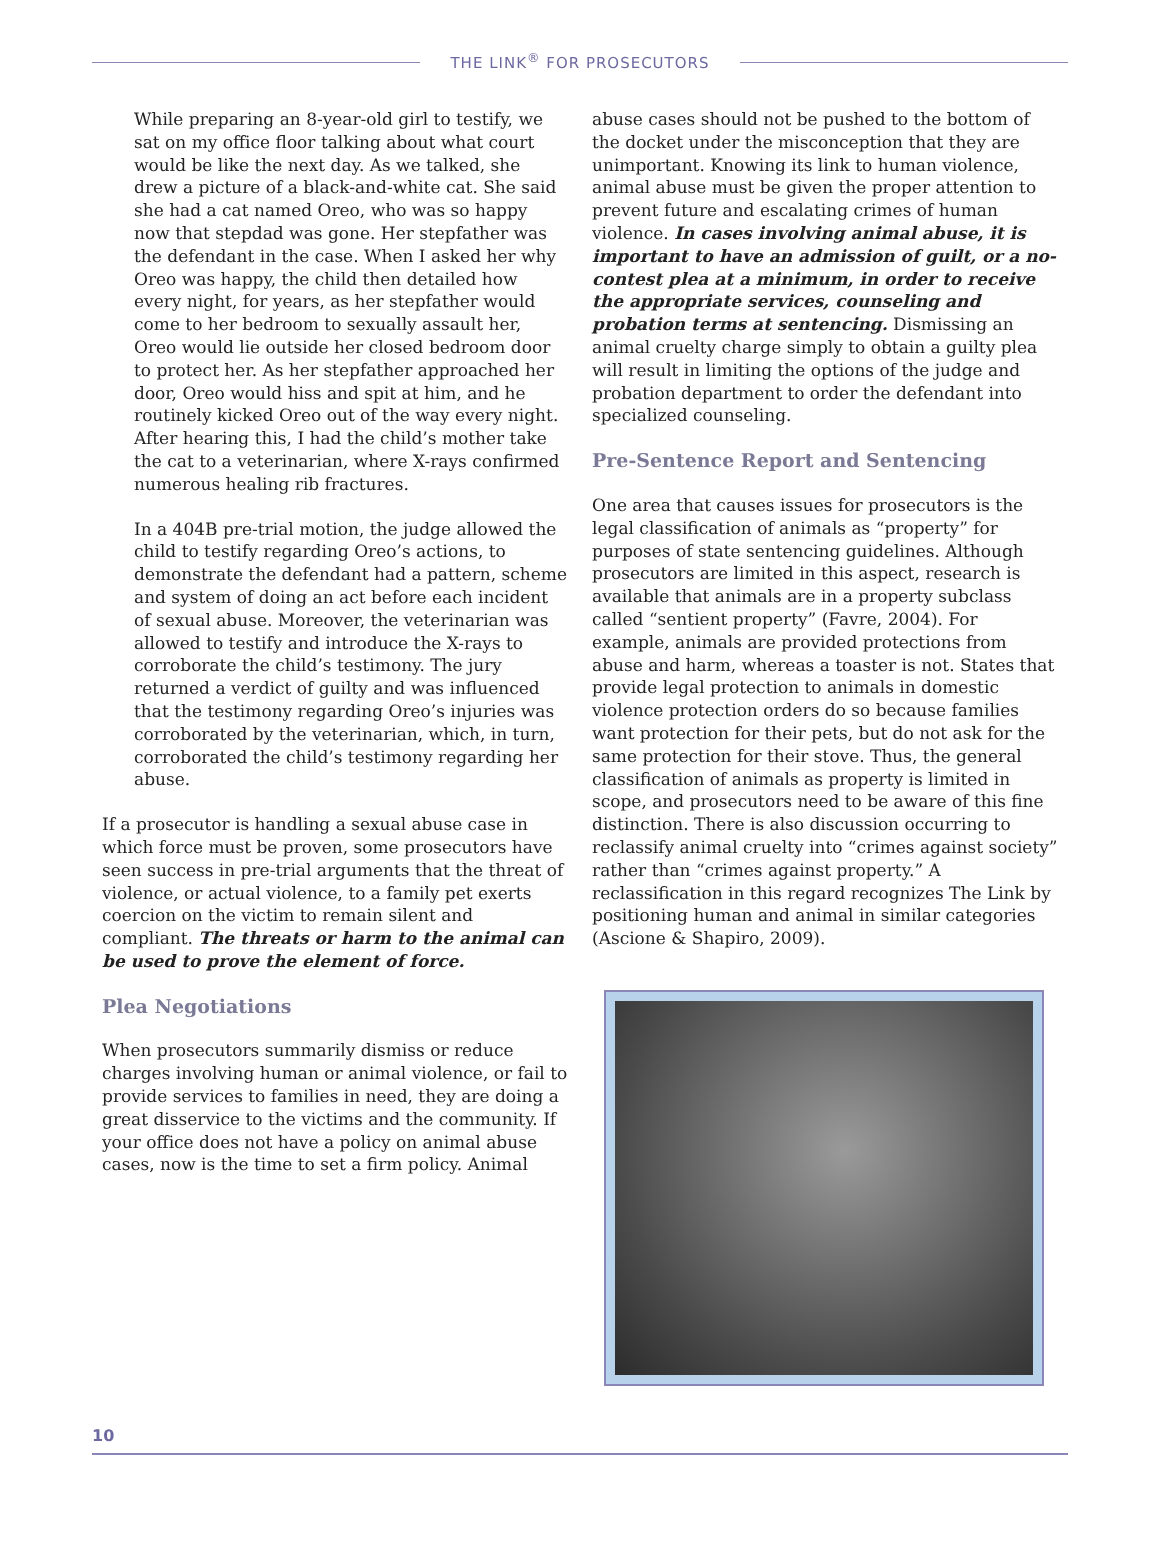THE LINK<sup>®</sup> FOR PROSECUTORS
While preparing an 8-year-old girl to testify, we sat on my office floor talking about what court would be like the next day. As we talked, she drew a picture of a black-and-white cat. She said she had a cat named Oreo, who was so happy now that stepdad was gone. Her stepfather was the defendant in the case. When I asked her why Oreo was happy, the child then detailed how every night, for years, as her stepfather would come to her bedroom to sexually assault her, Oreo would lie outside her closed bedroom door to protect her. As her stepfather approached her door, Oreo would hiss and spit at him, and he routinely kicked Oreo out of the way every night. After hearing this, I had the child’s mother take the cat to a veterinarian, where X-rays confirmed numerous healing rib fractures.
In a 404B pre-trial motion, the judge allowed the child to testify regarding Oreo’s actions, to demonstrate the defendant had a pattern, scheme and system of doing an act before each incident of sexual abuse. Moreover, the veterinarian was allowed to testify and introduce the X-rays to corroborate the child’s testimony. The jury returned a verdict of guilty and was influenced that the testimony regarding Oreo’s injuries was corroborated by the veterinarian, which, in turn, corroborated the child’s testimony regarding her abuse.
If a prosecutor is handling a sexual abuse case in which force must be proven, some prosecutors have seen success in pre-trial arguments that the threat of violence, or actual violence, to a family pet exerts coercion on the victim to remain silent and compliant. The threats or harm to the animal can be used to prove the element of force.
Plea Negotiations
When prosecutors summarily dismiss or reduce charges involving human or animal violence, or fail to provide services to families in need, they are doing a great disservice to the victims and the community. If your office does not have a policy on animal abuse cases, now is the time to set a firm policy. Animal
abuse cases should not be pushed to the bottom of the docket under the misconception that they are unimportant. Knowing its link to human violence, animal abuse must be given the proper attention to prevent future and escalating crimes of human violence. In cases involving animal abuse, it is important to have an admission of guilt, or a no-contest plea at a minimum, in order to receive the appropriate services, counseling and probation terms at sentencing. Dismissing an animal cruelty charge simply to obtain a guilty plea will result in limiting the options of the judge and probation department to order the defendant into specialized counseling.
Pre-Sentence Report and Sentencing
One area that causes issues for prosecutors is the legal classification of animals as “property” for purposes of state sentencing guidelines. Although prosecutors are limited in this aspect, research is available that animals are in a property subclass called “sentient property” (Favre, 2004). For example, animals are provided protections from abuse and harm, whereas a toaster is not. States that provide legal protection to animals in domestic violence protection orders do so because families want protection for their pets, but do not ask for the same protection for their stove. Thus, the general classification of animals as property is limited in scope, and prosecutors need to be aware of this fine distinction. There is also discussion occurring to reclassify animal cruelty into “crimes against society” rather than “crimes against property.” A reclassification in this regard recognizes The Link by positioning human and animal in similar categories (Ascione & Shapiro, 2009).
10